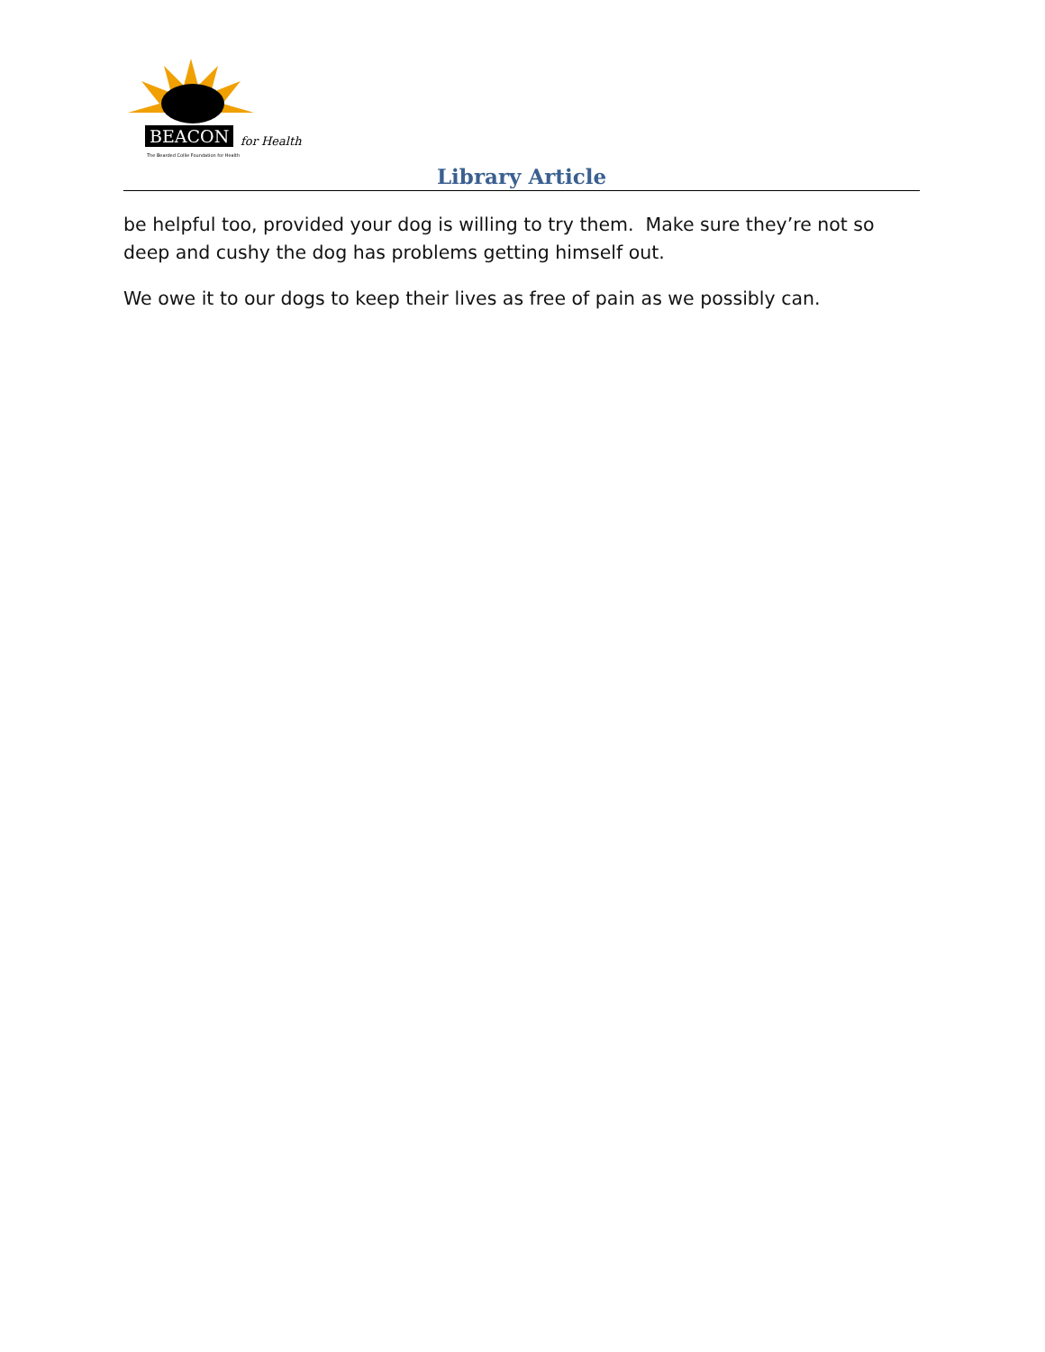BEACON for Health
The Bearded Collie Foundation for Health
Library Article
be helpful too, provided your dog is willing to try them. Make sure they’re not so deep and cushy the dog has problems getting himself out.
We owe it to our dogs to keep their lives as free of pain as we possibly can.